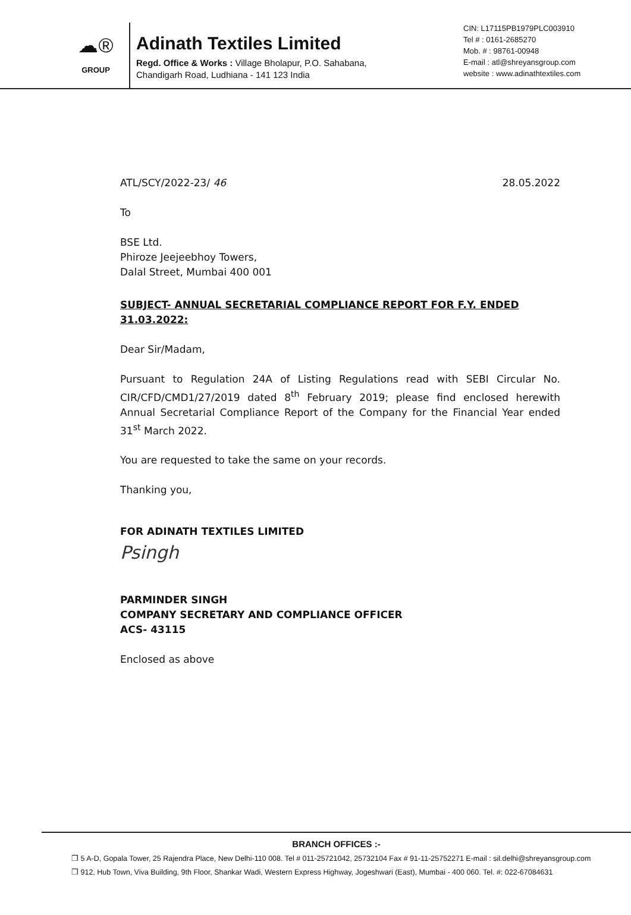☁®
GROUP
Adinath Textiles Limited
Regd. Office & Works : Village Bholapur, P.O. Sahabana,
Chandigarh Road, Ludhiana - 141 123 India
CIN: L17115PB1979PLC003910
Tel # : 0161-2685270
Mob. # : 98761-00948
E-mail : atl@shreyansgroup.com
website : www.adinathtextiles.com
ATL/SCY/2022-23/ 46 28.05.2022
To
BSE Ltd.
Phiroze Jeejeebhoy Towers,
Dalal Street, Mumbai 400 001
SUBJECT- ANNUAL SECRETARIAL COMPLIANCE REPORT FOR F.Y. ENDED 31.03.2022:
Dear Sir/Madam,
Pursuant to Regulation 24A of Listing Regulations read with SEBI Circular No. CIR/CFD/CMD1/27/2019 dated 8<sup>th</sup> February 2019; please find enclosed herewith Annual Secretarial Compliance Report of the Company for the Financial Year ended 31<sup>st</sup> March 2022.
You are requested to take the same on your records.
Thanking you,
FOR ADINATH TEXTILES LIMITED
Psingh
PARMINDER SINGH
COMPANY SECRETARY AND COMPLIANCE OFFICER
ACS- 43115
Enclosed as above
BRANCH OFFICES :-
❒ 5 A-D, Gopala Tower, 25 Rajendra Place, New Delhi-110 008. Tel # 011-25721042, 25732104 Fax # 91-11-25752271 E-mail : sil.delhi@shreyansgroup.com
❒ 912, Hub Town, Viva Building, 9th Floor, Shankar Wadi, Western Express Highway, Jogeshwari (East), Mumbai - 400 060. Tel. #: 022-67084631